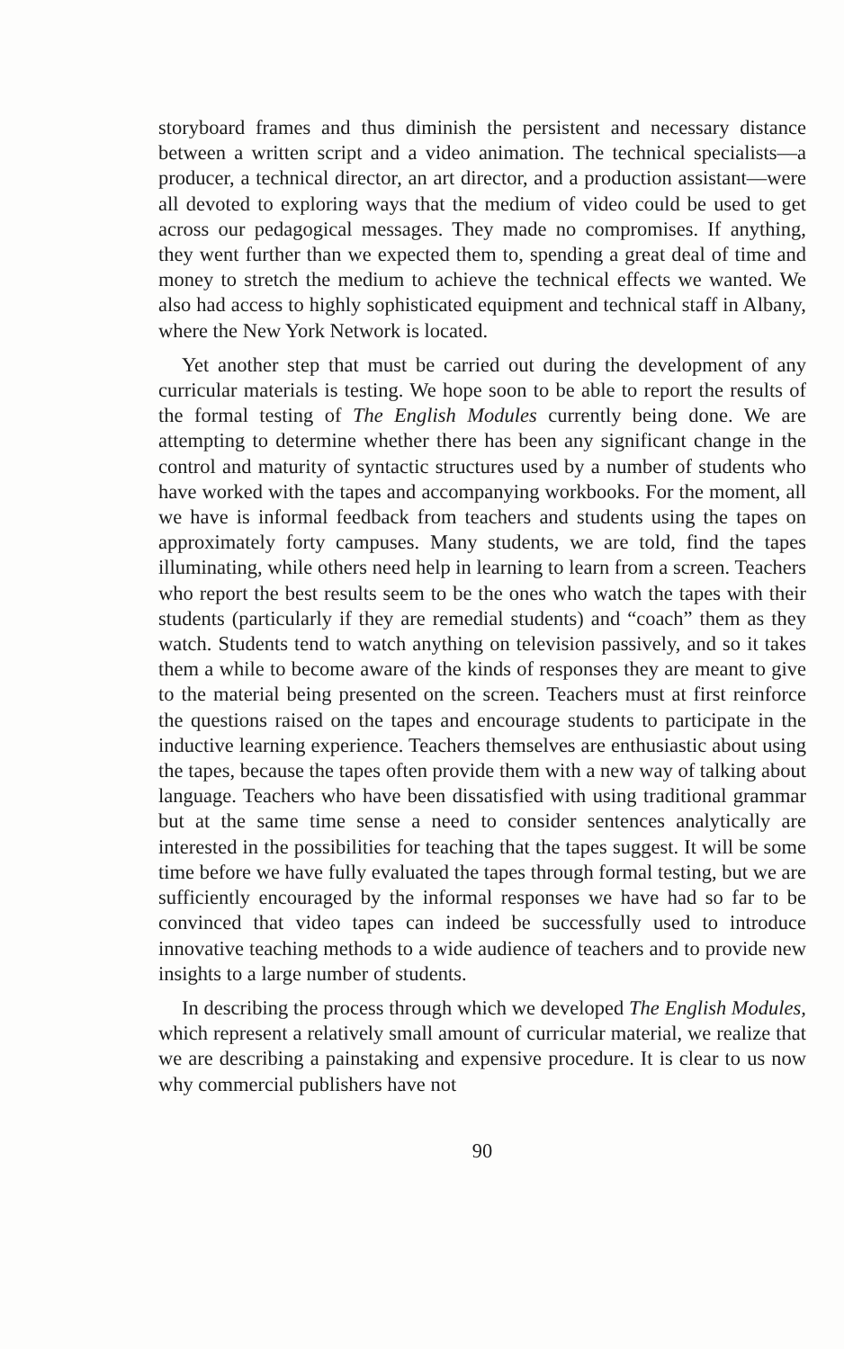storyboard frames and thus diminish the persistent and necessary distance between a written script and a video animation. The technical specialists—a producer, a technical director, an art director, and a production assistant—were all devoted to exploring ways that the medium of video could be used to get across our pedagogical messages. They made no compromises. If anything, they went further than we expected them to, spending a great deal of time and money to stretch the medium to achieve the technical effects we wanted. We also had access to highly sophisticated equipment and technical staff in Albany, where the New York Network is located.
Yet another step that must be carried out during the development of any curricular materials is testing. We hope soon to be able to report the results of the formal testing of The English Modules currently being done. We are attempting to determine whether there has been any significant change in the control and maturity of syntactic structures used by a number of students who have worked with the tapes and accompanying workbooks. For the moment, all we have is informal feedback from teachers and students using the tapes on approximately forty campuses. Many students, we are told, find the tapes illuminating, while others need help in learning to learn from a screen. Teachers who report the best results seem to be the ones who watch the tapes with their students (particularly if they are remedial students) and “coach” them as they watch. Students tend to watch anything on television passively, and so it takes them a while to become aware of the kinds of responses they are meant to give to the material being presented on the screen. Teachers must at first reinforce the questions raised on the tapes and encourage students to participate in the inductive learning experience. Teachers themselves are enthusiastic about using the tapes, because the tapes often provide them with a new way of talking about language. Teachers who have been dissatisfied with using traditional grammar but at the same time sense a need to consider sentences analytically are interested in the possibilities for teaching that the tapes suggest. It will be some time before we have fully evaluated the tapes through formal testing, but we are sufficiently encouraged by the informal responses we have had so far to be convinced that video tapes can indeed be successfully used to introduce innovative teaching methods to a wide audience of teachers and to provide new insights to a large number of students.
In describing the process through which we developed The English Modules, which represent a relatively small amount of curricular material, we realize that we are describing a painstaking and expensive procedure. It is clear to us now why commercial publishers have not
90